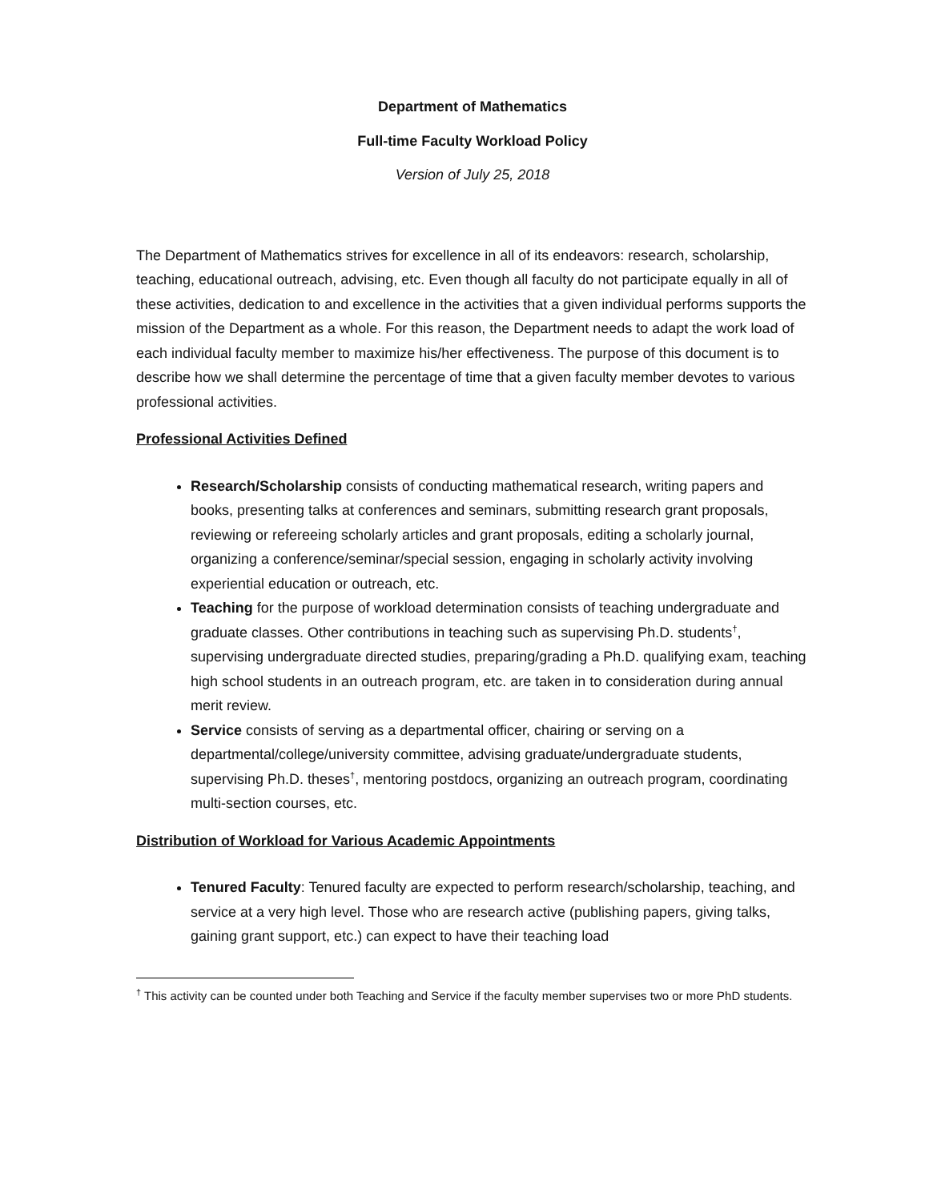Department of Mathematics
Full-time Faculty Workload Policy
Version of July 25, 2018
The Department of Mathematics strives for excellence in all of its endeavors: research, scholarship, teaching, educational outreach, advising, etc. Even though all faculty do not participate equally in all of these activities, dedication to and excellence in the activities that a given individual performs supports the mission of the Department as a whole. For this reason, the Department needs to adapt the work load of each individual faculty member to maximize his/her effectiveness. The purpose of this document is to describe how we shall determine the percentage of time that a given faculty member devotes to various professional activities.
Professional Activities Defined
Research/Scholarship consists of conducting mathematical research, writing papers and books, presenting talks at conferences and seminars, submitting research grant proposals, reviewing or refereeing scholarly articles and grant proposals, editing a scholarly journal, organizing a conference/seminar/special session, engaging in scholarly activity involving experiential education or outreach, etc.
Teaching for the purpose of workload determination consists of teaching undergraduate and graduate classes. Other contributions in teaching such as supervising Ph.D. students<sup>†</sup>, supervising undergraduate directed studies, preparing/grading a Ph.D. qualifying exam, teaching high school students in an outreach program, etc. are taken in to consideration during annual merit review.
Service consists of serving as a departmental officer, chairing or serving on a departmental/college/university committee, advising graduate/undergraduate students, supervising Ph.D. theses<sup>†</sup>, mentoring postdocs, organizing an outreach program, coordinating multi-section courses, etc.
Distribution of Workload for Various Academic Appointments
Tenured Faculty: Tenured faculty are expected to perform research/scholarship, teaching, and service at a very high level. Those who are research active (publishing papers, giving talks, gaining grant support, etc.) can expect to have their teaching load
<sup>†</sup> This activity can be counted under both Teaching and Service if the faculty member supervises two or more PhD students.